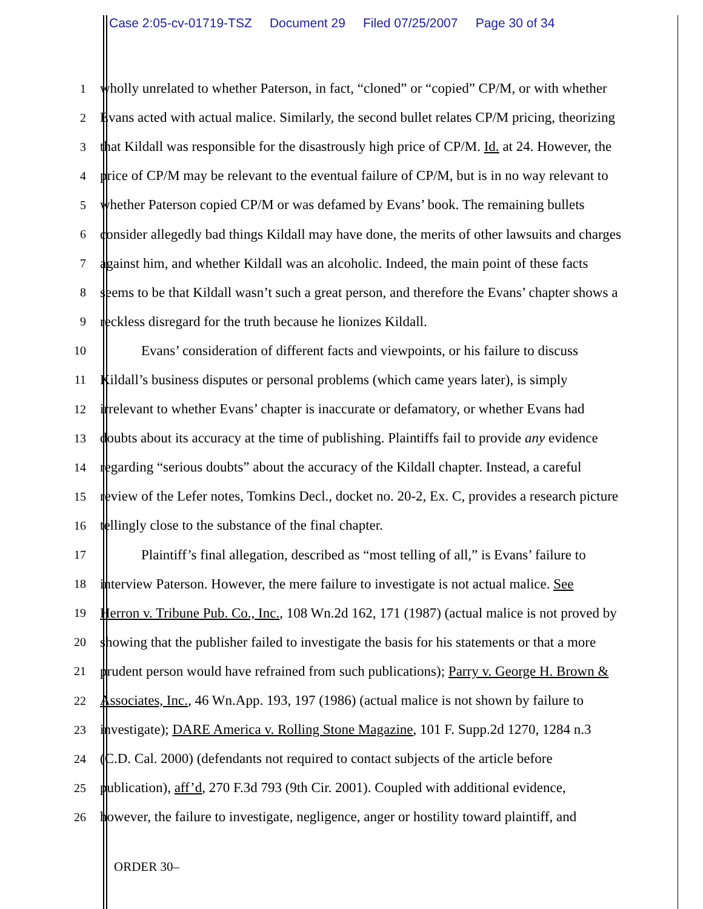Case 2:05-cv-01719-TSZ Document 29 Filed 07/25/2007 Page 30 of 34
1 wholly unrelated to whether Paterson, in fact, “cloned” or “copied” CP/M, or with whether
2 Evans acted with actual malice. Similarly, the second bullet relates CP/M pricing, theorizing
3 that Kildall was responsible for the disastrously high price of CP/M. Id. at 24. However, the
4 price of CP/M may be relevant to the eventual failure of CP/M, but is in no way relevant to
5 whether Paterson copied CP/M or was defamed by Evans’ book. The remaining bullets
6 consider allegedly bad things Kildall may have done, the merits of other lawsuits and charges
7 against him, and whether Kildall was an alcoholic. Indeed, the main point of these facts
8 seems to be that Kildall wasn’t such a great person, and therefore the Evans’ chapter shows a
9 reckless disregard for the truth because he lionizes Kildall.
10 Evans’ consideration of different facts and viewpoints, or his failure to discuss
11 Kildall’s business disputes or personal problems (which came years later), is simply
12 irrelevant to whether Evans’ chapter is inaccurate or defamatory, or whether Evans had
13 doubts about its accuracy at the time of publishing. Plaintiffs fail to provide any evidence
14 regarding “serious doubts” about the accuracy of the Kildall chapter. Instead, a careful
15 review of the Lefer notes, Tomkins Decl., docket no. 20-2, Ex. C, provides a research picture
16 tellingly close to the substance of the final chapter.
17 Plaintiff’s final allegation, described as “most telling of all,” is Evans’ failure to
18 interview Paterson. However, the mere failure to investigate is not actual malice. See
19 Herron v. Tribune Pub. Co., Inc., 108 Wn.2d 162, 171 (1987) (actual malice is not proved by
20 showing that the publisher failed to investigate the basis for his statements or that a more
21 prudent person would have refrained from such publications); Parry v. George H. Brown &
22 Associates, Inc., 46 Wn.App. 193, 197 (1986) (actual malice is not shown by failure to
23 investigate); DARE America v. Rolling Stone Magazine, 101 F. Supp.2d 1270, 1284 n.3
24 (C.D. Cal. 2000) (defendants not required to contact subjects of the article before
25 publication), aff’d, 270 F.3d 793 (9th Cir. 2001). Coupled with additional evidence,
26 however, the failure to investigate, negligence, anger or hostility toward plaintiff, and
ORDER 30–